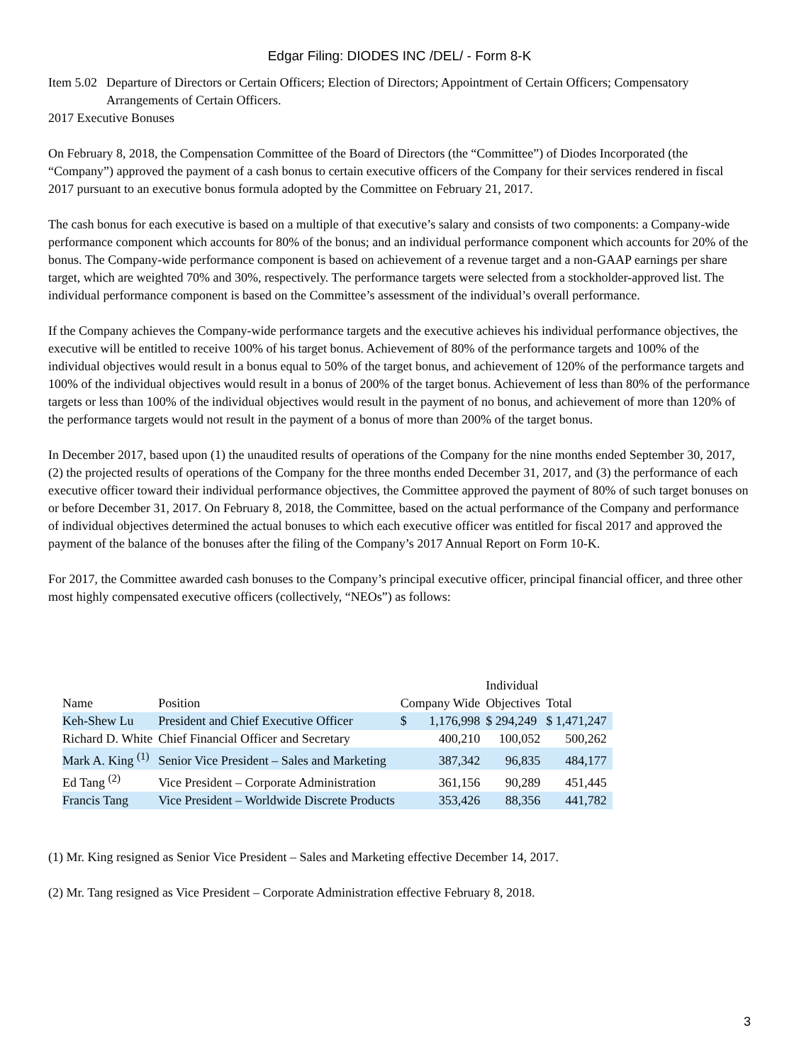Edgar Filing: DIODES INC /DEL/ - Form 8-K
Item 5.02
Departure of Directors or Certain Officers; Election of Directors; Appointment of Certain Officers; Compensatory Arrangements of Certain Officers.
2017 Executive Bonuses
On February 8, 2018, the Compensation Committee of the Board of Directors (the “Committee”) of Diodes Incorporated (the “Company”) approved the payment of a cash bonus to certain executive officers of the Company for their services rendered in fiscal 2017 pursuant to an executive bonus formula adopted by the Committee on February 21, 2017.
The cash bonus for each executive is based on a multiple of that executive’s salary and consists of two components: a Company-wide performance component which accounts for 80% of the bonus; and an individual performance component which accounts for 20% of the bonus. The Company-wide performance component is based on achievement of a revenue target and a non-GAAP earnings per share target, which are weighted 70% and 30%, respectively. The performance targets were selected from a stockholder-approved list. The individual performance component is based on the Committee’s assessment of the individual’s overall performance.
If the Company achieves the Company-wide performance targets and the executive achieves his individual performance objectives, the executive will be entitled to receive 100% of his target bonus. Achievement of 80% of the performance targets and 100% of the individual objectives would result in a bonus equal to 50% of the target bonus, and achievement of 120% of the performance targets and 100% of the individual objectives would result in a bonus of 200% of the target bonus. Achievement of less than 80% of the performance targets or less than 100% of the individual objectives would result in the payment of no bonus, and achievement of more than 120% of the performance targets would not result in the payment of a bonus of more than 200% of the target bonus.
In December 2017, based upon (1) the unaudited results of operations of the Company for the nine months ended September 30, 2017, (2) the projected results of operations of the Company for the three months ended December 31, 2017, and (3) the performance of each executive officer toward their individual performance objectives, the Committee approved the payment of 80% of such target bonuses on or before December 31, 2017. On February 8, 2018, the Committee, based on the actual performance of the Company and performance of individual objectives determined the actual bonuses to which each executive officer was entitled for fiscal 2017 and approved the payment of the balance of the bonuses after the filing of the Company’s 2017 Annual Report on Form 10-K.
For 2017, the Committee awarded cash bonuses to the Company’s principal executive officer, principal financial officer, and three other most highly compensated executive officers (collectively, “NEOs”) as follows:
| Name | Position | Company Wide | | Individual Objectives | Total |
| --- | --- | --- | --- | --- | --- |
| Keh-Shew Lu | President and Chief Executive Officer | $ | 1,176,998 | $ 294,249 | $ 1,471,247 |
| Richard D. White | Chief Financial Officer and Secretary | | 400,210 | 100,052 | 500,262 |
| Mark A. King <sup>(1)</sup> | Senior Vice President – Sales and Marketing | | 387,342 | 96,835 | 484,177 |
| Ed Tang <sup>(2)</sup> | Vice President – Corporate Administration | | 361,156 | 90,289 | 451,445 |
| Francis Tang | Vice President – Worldwide Discrete Products | | 353,426 | 88,356 | 441,782 |
(1) Mr. King resigned as Senior Vice President – Sales and Marketing effective December 14, 2017.
(2) Mr. Tang resigned as Vice President – Corporate Administration effective February 8, 2018.
3